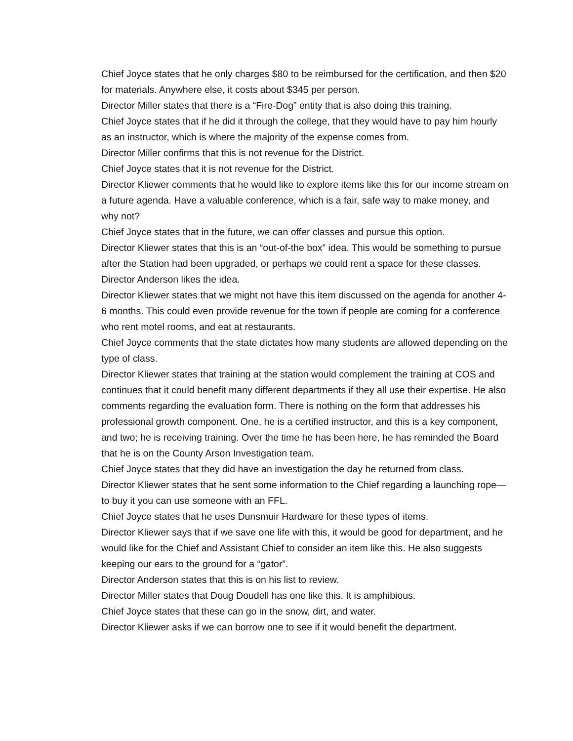Chief Joyce states that he only charges $80 to be reimbursed for the certification, and then $20 for materials. Anywhere else, it costs about $345 per person.
Director Miller states that there is a “Fire-Dog” entity that is also doing this training.
Chief Joyce states that if he did it through the college, that they would have to pay him hourly as an instructor, which is where the majority of the expense comes from.
Director Miller confirms that this is not revenue for the District.
Chief Joyce states that it is not revenue for the District.
Director Kliewer comments that he would like to explore items like this for our income stream on a future agenda. Have a valuable conference, which is a fair, safe way to make money, and why not?
Chief Joyce states that in the future, we can offer classes and pursue this option.
Director Kliewer states that this is an “out-of-the box” idea. This would be something to pursue after the Station had been upgraded, or perhaps we could rent a space for these classes.
Director Anderson likes the idea.
Director Kliewer states that we might not have this item discussed on the agenda for another 4-6 months. This could even provide revenue for the town if people are coming for a conference who rent motel rooms, and eat at restaurants.
Chief Joyce comments that the state dictates how many students are allowed depending on the type of class.
Director Kliewer states that training at the station would complement the training at COS and continues that it could benefit many different departments if they all use their expertise. He also comments regarding the evaluation form. There is nothing on the form that addresses his professional growth component. One, he is a certified instructor, and this is a key component, and two; he is receiving training. Over the time he has been here, he has reminded the Board that he is on the County Arson Investigation team.
Chief Joyce states that they did have an investigation the day he returned from class.
Director Kliewer states that he sent some information to the Chief regarding a launching rope—to buy it you can use someone with an FFL.
Chief Joyce states that he uses Dunsmuir Hardware for these types of items.
Director Kliewer says that if we save one life with this, it would be good for department, and he would like for the Chief and Assistant Chief to consider an item like this. He also suggests keeping our ears to the ground for a “gator”.
Director Anderson states that this is on his list to review.
Director Miller states that Doug Doudell has one like this. It is amphibious.
Chief Joyce states that these can go in the snow, dirt, and water.
Director Kliewer asks if we can borrow one to see if it would benefit the department.